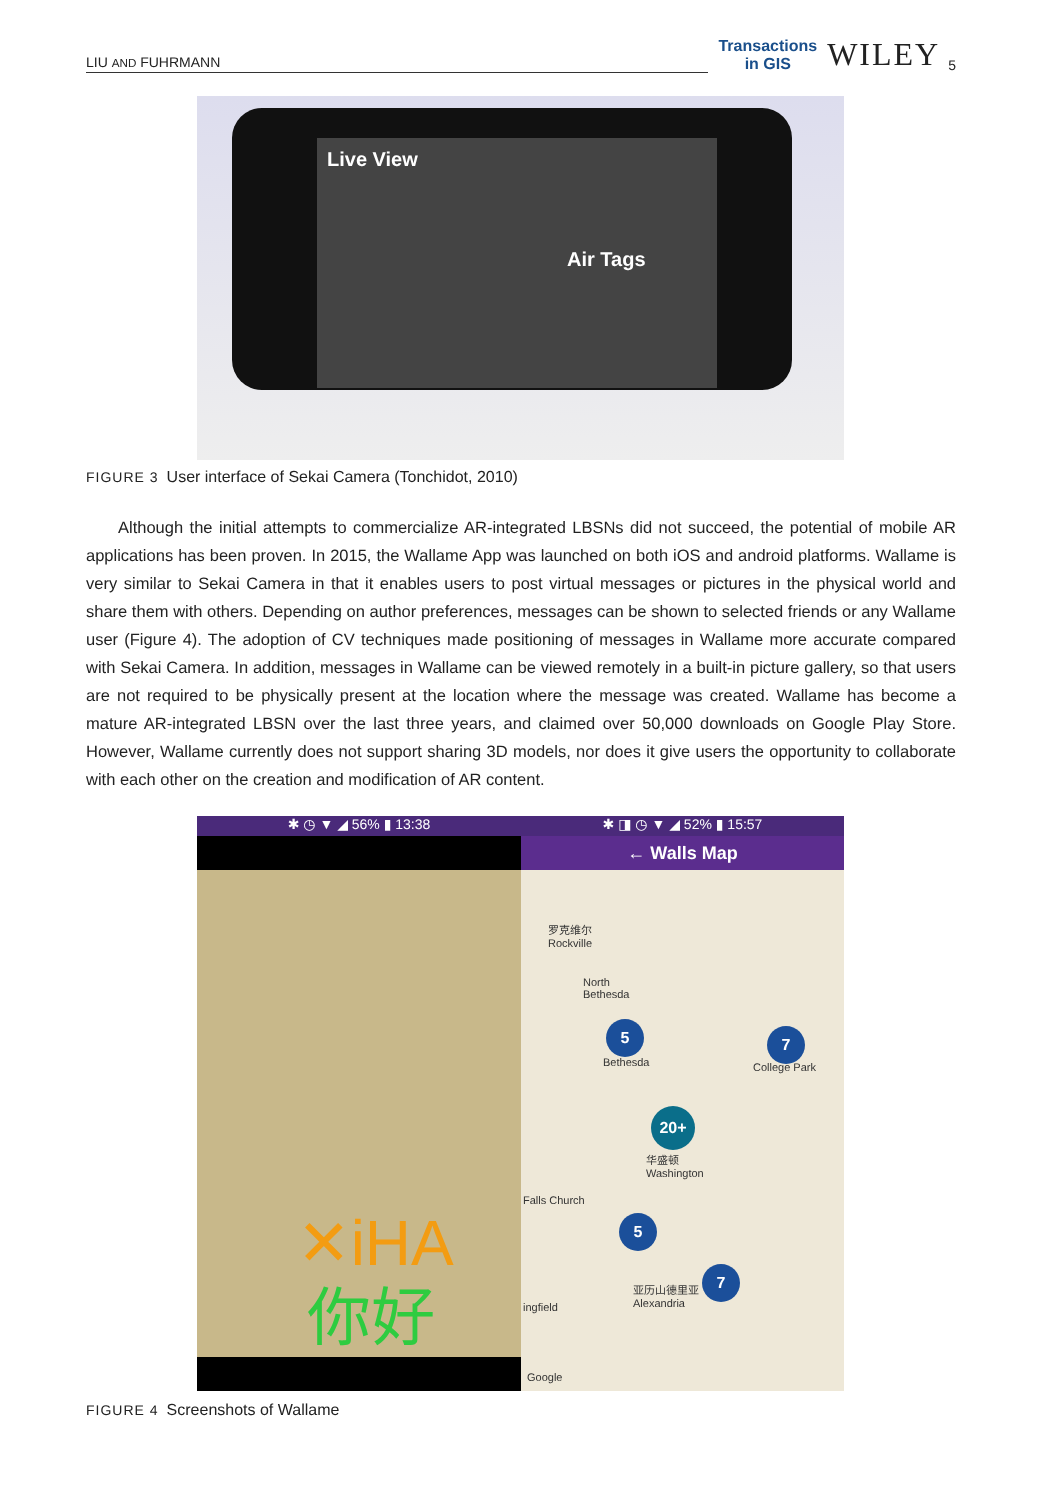LIU AND FUHRMANN
Transactions
in GIS
WILEY
5
Live View
Air Tags
FIGURE 3 User interface of Sekai Camera (Tonchidot, 2010)
Although the initial attempts to commercialize AR-integrated LBSNs did not succeed, the potential of mobile AR applications has been proven. In 2015, the Wallame App was launched on both iOS and android platforms. Wallame is very similar to Sekai Camera in that it enables users to post virtual messages or pictures in the physical world and share them with others. Depending on author preferences, messages can be shown to selected friends or any Wallame user (Figure 4). The adoption of CV techniques made positioning of messages in Wallame more accurate compared with Sekai Camera. In addition, messages in Wallame can be viewed remotely in a built-in picture gallery, so that users are not required to be physically present at the location where the message was created. Wallame has become a mature AR-integrated LBSN over the last three years, and claimed over 50,000 downloads on Google Play Store. However, Wallame currently does not support sharing 3D models, nor does it give users the opportunity to collaborate with each other on the creation and modification of AR content.
✱ ◷ ▼ ◢ 56% ▮ 13:38
✕iHA
你好
✱ ◨ ◷ ▼ ◢ 52% ▮ 15:57
← Walls Map
罗克维尔
Rockville
North
Bethesda
Bethesda College Park
华盛顿
Washington
Falls Church
亚历山德里亚
Alexandria
ingfield
Google
5 7
20+
5
7
FIGURE 4 Screenshots of Wallame